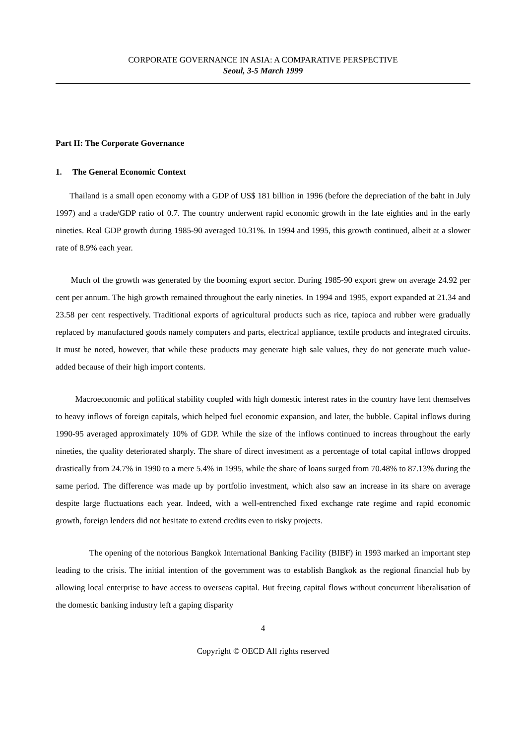CORPORATE GOVERNANCE IN ASIA: A COMPARATIVE PERSPECTIVE
Seoul, 3-5 March 1999
Part II: The Corporate Governance
1. The General Economic Context
Thailand is a small open economy with a GDP of US$ 181 billion in 1996 (before the depreciation of the baht in July 1997) and a trade/GDP ratio of 0.7. The country underwent rapid economic growth in the late eighties and in the early nineties. Real GDP growth during 1985-90 averaged 10.31%. In 1994 and 1995, this growth continued, albeit at a slower rate of 8.9% each year.
Much of the growth was generated by the booming export sector. During 1985-90 export grew on average 24.92 per cent per annum. The high growth remained throughout the early nineties. In 1994 and 1995, export expanded at 21.34 and 23.58 per cent respectively. Traditional exports of agricultural products such as rice, tapioca and rubber were gradually replaced by manufactured goods namely computers and parts, electrical appliance, textile products and integrated circuits. It must be noted, however, that while these products may generate high sale values, they do not generate much value-added because of their high import contents.
Macroeconomic and political stability coupled with high domestic interest rates in the country have lent themselves to heavy inflows of foreign capitals, which helped fuel economic expansion, and later, the bubble. Capital inflows during 1990-95 averaged approximately 10% of GDP. While the size of the inflows continued to increas throughout the early nineties, the quality deteriorated sharply. The share of direct investment as a percentage of total capital inflows dropped drastically from 24.7% in 1990 to a mere 5.4% in 1995, while the share of loans surged from 70.48% to 87.13% during the same period. The difference was made up by portfolio investment, which also saw an increase in its share on average despite large fluctuations each year. Indeed, with a well-entrenched fixed exchange rate regime and rapid economic growth, foreign lenders did not hesitate to extend credits even to risky projects.
The opening of the notorious Bangkok International Banking Facility (BIBF) in 1993 marked an important step leading to the crisis. The initial intention of the government was to establish Bangkok as the regional financial hub by allowing local enterprise to have access to overseas capital. But freeing capital flows without concurrent liberalisation of the domestic banking industry left a gaping disparity
4
Copyright © OECD All rights reserved